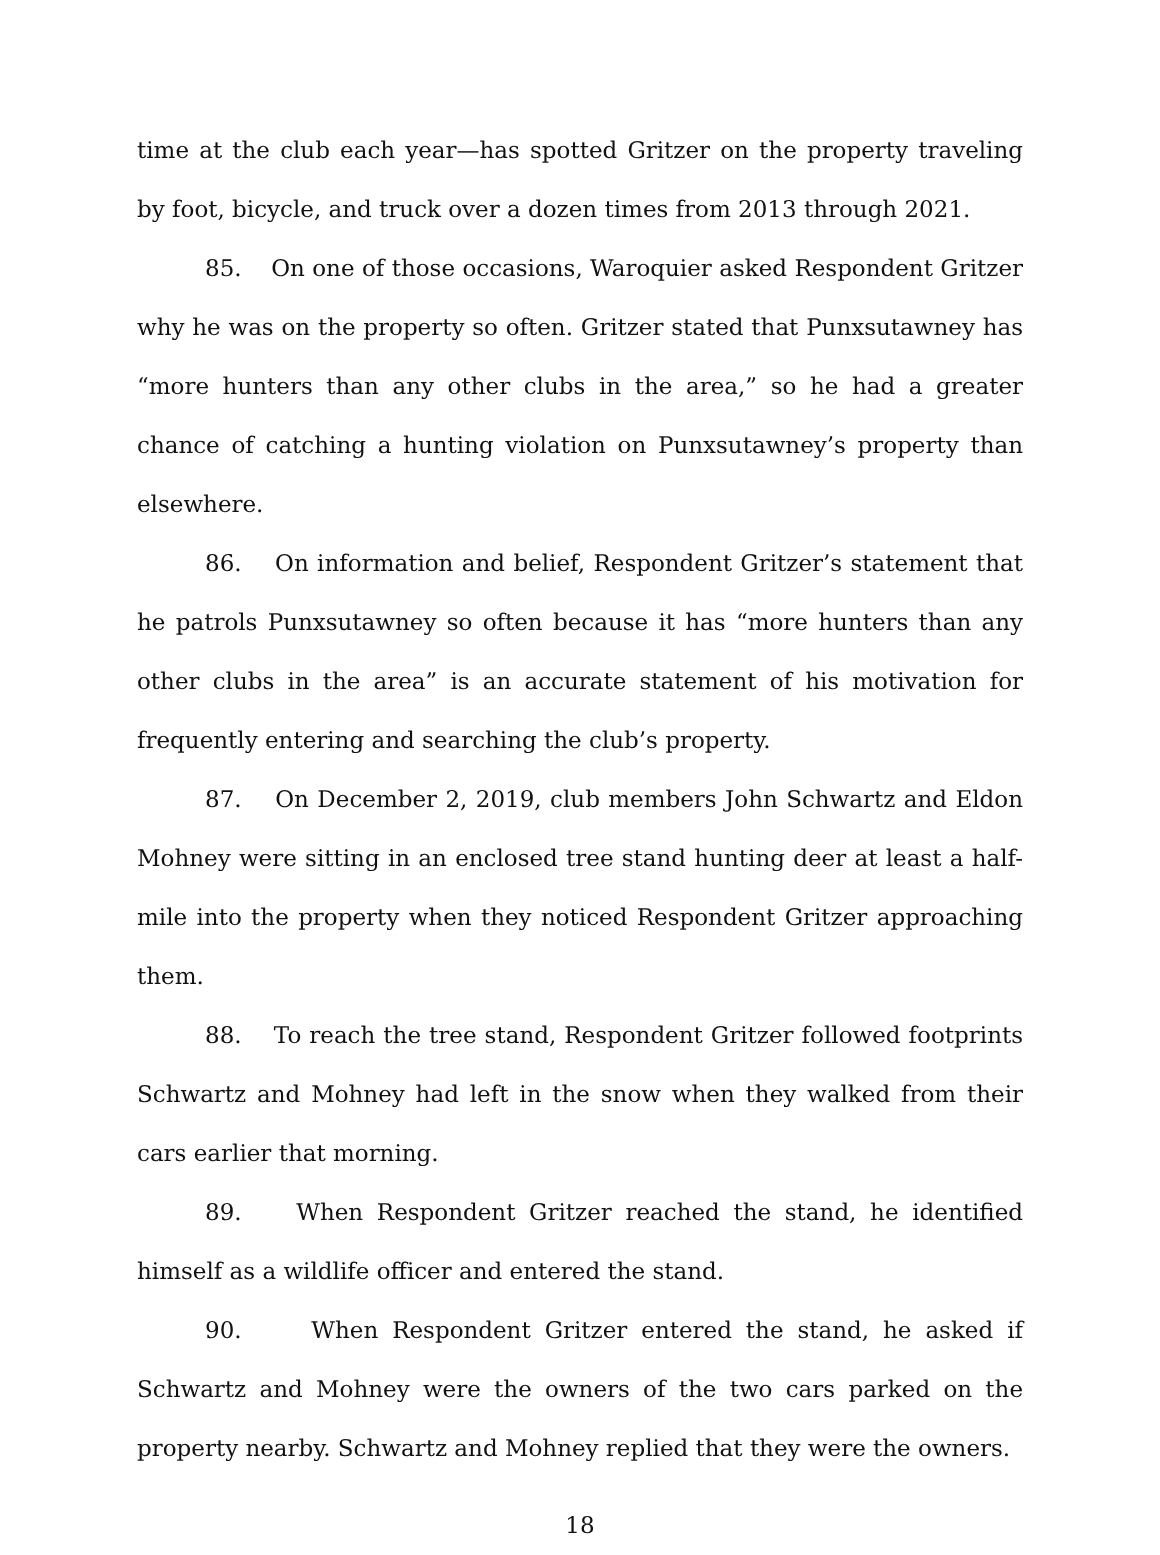time at the club each year—has spotted Gritzer on the property traveling by foot, bicycle, and truck over a dozen times from 2013 through 2021.
85. On one of those occasions, Waroquier asked Respondent Gritzer why he was on the property so often. Gritzer stated that Punxsutawney has “more hunters than any other clubs in the area,” so he had a greater chance of catching a hunting violation on Punxsutawney’s property than elsewhere.
86. On information and belief, Respondent Gritzer’s statement that he patrols Punxsutawney so often because it has “more hunters than any other clubs in the area” is an accurate statement of his motivation for frequently entering and searching the club’s property.
87. On December 2, 2019, club members John Schwartz and Eldon Mohney were sitting in an enclosed tree stand hunting deer at least a half-mile into the property when they noticed Respondent Gritzer approaching them.
88. To reach the tree stand, Respondent Gritzer followed footprints Schwartz and Mohney had left in the snow when they walked from their cars earlier that morning.
89. When Respondent Gritzer reached the stand, he identified himself as a wildlife officer and entered the stand.
90. When Respondent Gritzer entered the stand, he asked if Schwartz and Mohney were the owners of the two cars parked on the property nearby. Schwartz and Mohney replied that they were the owners.
18